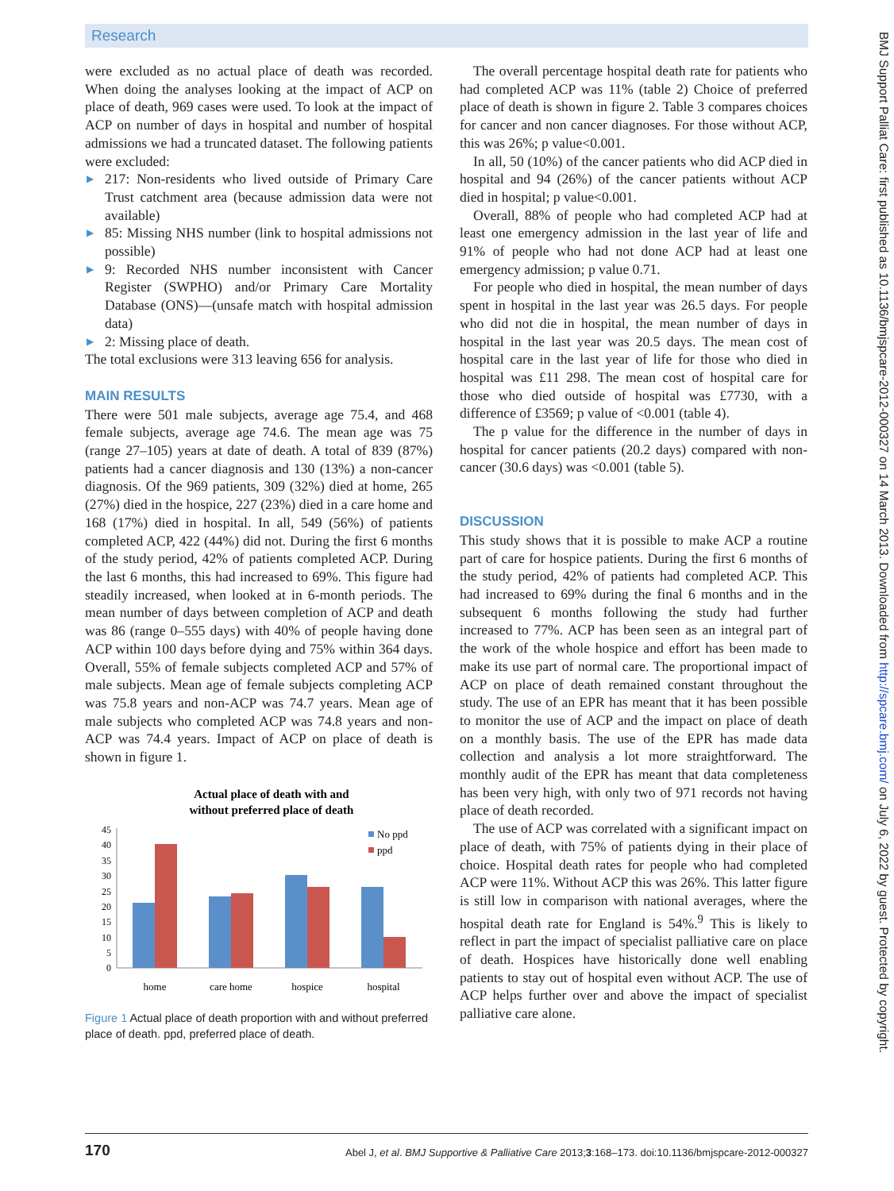Research
BMJ Support Palliat Care: first published as 10.1136/bmjspcare-2012-000327 on 14 March 2013. Downloaded from http://spcare.bmj.com/ on July 6, 2022 by guest. Protected by copyright.
were excluded as no actual place of death was recorded. When doing the analyses looking at the impact of ACP on place of death, 969 cases were used. To look at the impact of ACP on number of days in hospital and number of hospital admissions we had a truncated dataset. The following patients were excluded:
▶ 217: Non-residents who lived outside of Primary Care Trust catchment area (because admission data were not available)
▶ 85: Missing NHS number (link to hospital admissions not possible)
▶ 9: Recorded NHS number inconsistent with Cancer Register (SWPHO) and/or Primary Care Mortality Database (ONS)—(unsafe match with hospital admission data)
▶ 2: Missing place of death.
The total exclusions were 313 leaving 656 for analysis.
MAIN RESULTS
There were 501 male subjects, average age 75.4, and 468 female subjects, average age 74.6. The mean age was 75 (range 27–105) years at date of death. A total of 839 (87%) patients had a cancer diagnosis and 130 (13%) a non-cancer diagnosis. Of the 969 patients, 309 (32%) died at home, 265 (27%) died in the hospice, 227 (23%) died in a care home and 168 (17%) died in hospital. In all, 549 (56%) of patients completed ACP, 422 (44%) did not. During the first 6 months of the study period, 42% of patients completed ACP. During the last 6 months, this had increased to 69%. This figure had steadily increased, when looked at in 6-month periods. The mean number of days between completion of ACP and death was 86 (range 0–555 days) with 40% of people having done ACP within 100 days before dying and 75% within 364 days. Overall, 55% of female subjects completed ACP and 57% of male subjects. Mean age of female subjects completing ACP was 75.8 years and non-ACP was 74.7 years. Mean age of male subjects who completed ACP was 74.8 years and non-ACP was 74.4 years. Impact of ACP on place of death is shown in figure 1.
Actual place of death with and
without preferred place of death
45
40
35
30
25
20
15
10
5
0
home
care home
hospice
hospital
No ppd
ppd
Figure 1 Actual place of death proportion with and without preferred place of death. ppd, preferred place of death.
The overall percentage hospital death rate for patients who had completed ACP was 11% (table 2) Choice of preferred place of death is shown in figure 2. Table 3 compares choices for cancer and non cancer diagnoses. For those without ACP, this was 26%; p value<0.001.
In all, 50 (10%) of the cancer patients who did ACP died in hospital and 94 (26%) of the cancer patients without ACP died in hospital; p value<0.001.
Overall, 88% of people who had completed ACP had at least one emergency admission in the last year of life and 91% of people who had not done ACP had at least one emergency admission; p value 0.71.
For people who died in hospital, the mean number of days spent in hospital in the last year was 26.5 days. For people who did not die in hospital, the mean number of days in hospital in the last year was 20.5 days. The mean cost of hospital care in the last year of life for those who died in hospital was £11 298. The mean cost of hospital care for those who died outside of hospital was £7730, with a difference of £3569; p value of <0.001 (table 4).
The p value for the difference in the number of days in hospital for cancer patients (20.2 days) compared with non-cancer (30.6 days) was <0.001 (table 5).
DISCUSSION
This study shows that it is possible to make ACP a routine part of care for hospice patients. During the first 6 months of the study period, 42% of patients had completed ACP. This had increased to 69% during the final 6 months and in the subsequent 6 months following the study had further increased to 77%. ACP has been seen as an integral part of the work of the whole hospice and effort has been made to make its use part of normal care. The proportional impact of ACP on place of death remained constant throughout the study. The use of an EPR has meant that it has been possible to monitor the use of ACP and the impact on place of death on a monthly basis. The use of the EPR has made data collection and analysis a lot more straightforward. The monthly audit of the EPR has meant that data completeness has been very high, with only two of 971 records not having place of death recorded.
The use of ACP was correlated with a significant impact on place of death, with 75% of patients dying in their place of choice. Hospital death rates for people who had completed ACP were 11%. Without ACP this was 26%. This latter figure is still low in comparison with national averages, where the hospital death rate for England is 54%.<sup>9</sup> This is likely to reflect in part the impact of specialist palliative care on place of death. Hospices have historically done well enabling patients to stay out of hospital even without ACP. The use of ACP helps further over and above the impact of specialist palliative care alone.
170 Abel J, et al. BMJ Supportive & Palliative Care 2013;3:168–173. doi:10.1136/bmjspcare-2012-000327